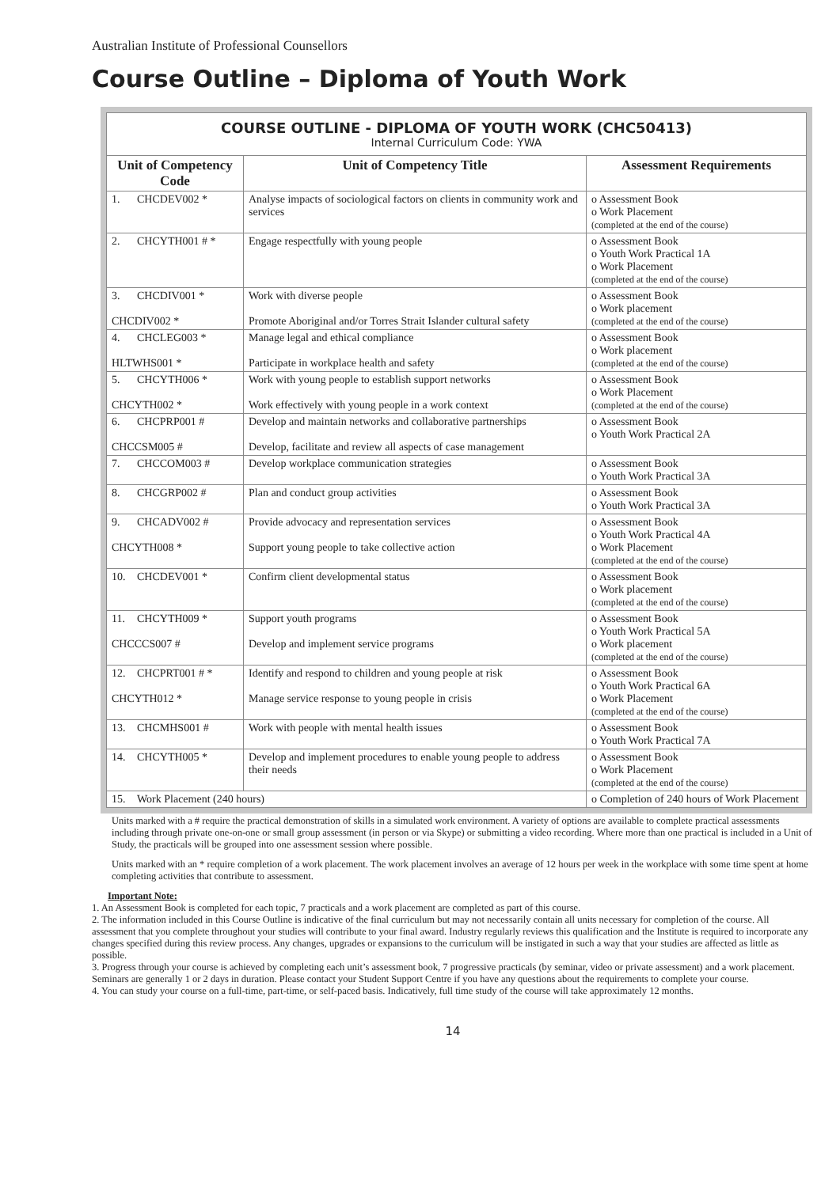Australian Institute of Professional Counsellors
Course Outline – Diploma of Youth Work
| COURSE OUTLINE - DIPLOMA OF YOUTH WORK (CHC50413) Internal Curriculum Code: YWA | | |
| Unit of Competency Code | Unit of Competency Title | Assessment Requirements |
| 1. CHCDEV002 * | Analyse impacts of sociological factors on clients in community work and services | o Assessment Book o Work Placement (completed at the end of the course) |
| 2. CHCYTH001 # * | Engage respectfully with young people | o Assessment Book o Youth Work Practical 1A o Work Placement (completed at the end of the course) |
| 3. CHCDIV001 * CHCDIV002 * | Work with diverse people Promote Aboriginal and/or Torres Strait Islander cultural safety | o Assessment Book o Work placement (completed at the end of the course) |
| 4. CHCLEG003 * HLTWHS001 * | Manage legal and ethical compliance Participate in workplace health and safety | o Assessment Book o Work placement (completed at the end of the course) |
| 5. CHCYTH006 * CHCYTH002 * | Work with young people to establish support networks Work effectively with young people in a work context | o Assessment Book o Work Placement (completed at the end of the course) |
| 6. CHCPRP001 # CHCCSM005 # | Develop and maintain networks and collaborative partnerships Develop, facilitate and review all aspects of case management | o Assessment Book o Youth Work Practical 2A |
| 7. CHCCOM003 # | Develop workplace communication strategies | o Assessment Book o Youth Work Practical 3A |
| 8. CHCGRP002 # | Plan and conduct group activities | o Assessment Book o Youth Work Practical 3A |
| 9. CHCADV002 # CHCYTH008 * | Provide advocacy and representation services Support young people to take collective action | o Assessment Book o Youth Work Practical 4A o Work Placement (completed at the end of the course) |
| 10. CHCDEV001 * | Confirm client developmental status | o Assessment Book o Work placement (completed at the end of the course) |
| 11. CHCYTH009 * CHCCCS007 # | Support youth programs Develop and implement service programs | o Assessment Book o Youth Work Practical 5A o Work placement (completed at the end of the course) |
| 12. CHCPRT001 # * CHCYTH012 * | Identify and respond to children and young people at risk Manage service response to young people in crisis | o Assessment Book o Youth Work Practical 6A o Work Placement (completed at the end of the course) |
| 13. CHCMHS001 # | Work with people with mental health issues | o Assessment Book o Youth Work Practical 7A |
| 14. CHCYTH005 * | Develop and implement procedures to enable young people to address their needs | o Assessment Book o Work Placement (completed at the end of the course) |
| 15. Work Placement (240 hours) | | o Completion of 240 hours of Work Placement |
Units marked with a # require the practical demonstration of skills in a simulated work environment. A variety of options are available to complete practical assessments including through private one-on-one or small group assessment (in person or via Skype) or submitting a video recording. Where more than one practical is included in a Unit of Study, the practicals will be grouped into one assessment session where possible.
Units marked with an * require completion of a work placement. The work placement involves an average of 12 hours per week in the workplace with some time spent at home completing activities that contribute to assessment.
Important Note:
1. An Assessment Book is completed for each topic, 7 practicals and a work placement are completed as part of this course.
2. The information included in this Course Outline is indicative of the final curriculum but may not necessarily contain all units necessary for completion of the course. All assessment that you complete throughout your studies will contribute to your final award. Industry regularly reviews this qualification and the Institute is required to incorporate any changes specified during this review process. Any changes, upgrades or expansions to the curriculum will be instigated in such a way that your studies are affected as little as possible.
3. Progress through your course is achieved by completing each unit’s assessment book, 7 progressive practicals (by seminar, video or private assessment) and a work placement. Seminars are generally 1 or 2 days in duration. Please contact your Student Support Centre if you have any questions about the requirements to complete your course.
4. You can study your course on a full-time, part-time, or self-paced basis. Indicatively, full time study of the course will take approximately 12 months.
14